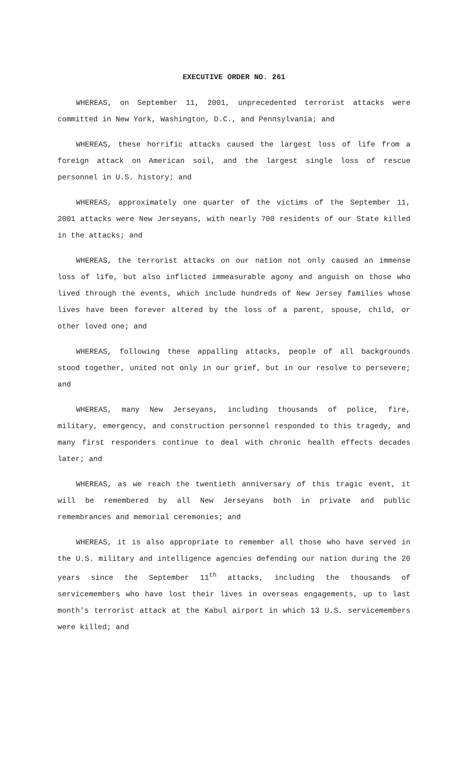EXECUTIVE ORDER NO. 261
WHEREAS, on September 11, 2001, unprecedented terrorist attacks were committed in New York, Washington, D.C., and Pennsylvania; and
WHEREAS, these horrific attacks caused the largest loss of life from a foreign attack on American soil, and the largest single loss of rescue personnel in U.S. history; and
WHEREAS, approximately one quarter of the victims of the September 11, 2001 attacks were New Jerseyans, with nearly 700 residents of our State killed in the attacks; and
WHEREAS, the terrorist attacks on our nation not only caused an immense loss of life, but also inflicted immeasurable agony and anguish on those who lived through the events, which include hundreds of New Jersey families whose lives have been forever altered by the loss of a parent, spouse, child, or other loved one; and
WHEREAS, following these appalling attacks, people of all backgrounds stood together, united not only in our grief, but in our resolve to persevere; and
WHEREAS, many New Jerseyans, including thousands of police, fire, military, emergency, and construction personnel responded to this tragedy, and many first responders continue to deal with chronic health effects decades later; and
WHEREAS, as we reach the twentieth anniversary of this tragic event, it will be remembered by all New Jerseyans both in private and public remembrances and memorial ceremonies; and
WHEREAS, it is also appropriate to remember all those who have served in the U.S. military and intelligence agencies defending our nation during the 20 years since the September 11<sup>th</sup> attacks, including the thousands of servicemembers who have lost their lives in overseas engagements, up to last month’s terrorist attack at the Kabul airport in which 13 U.S. servicemembers were killed; and